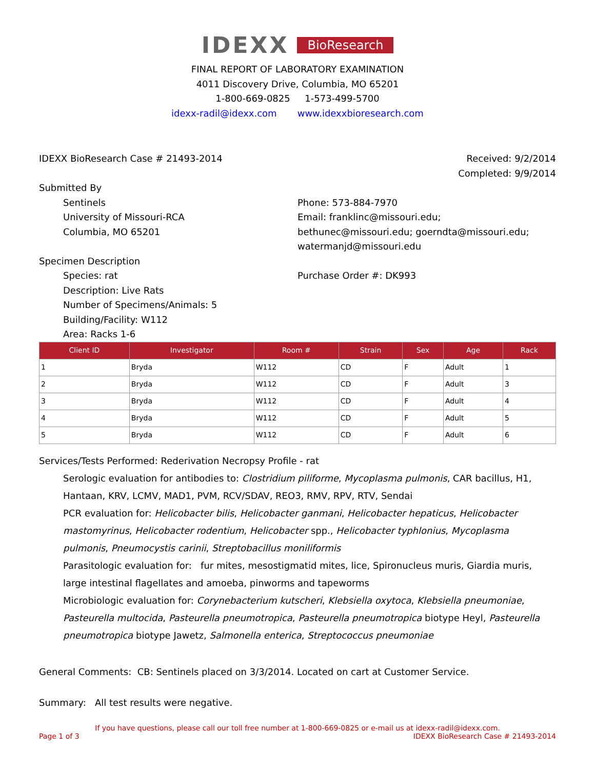IDEXX BioResearch
FINAL REPORT OF LABORATORY EXAMINATION
4011 Discovery Drive, Columbia, MO 65201
1-800-669-0825 1-573-499-5700
idexx-radil@idexx.com www.idexxbioresearch.com
IDEXX BioResearch Case # 21493-2014
Received: 9/2/2014
Completed: 9/9/2014
Submitted By
Sentinels
University of Missouri-RCA
Columbia, MO 65201
Phone: 573-884-7970
Email: franklinc@missouri.edu; bethunec@missouri.edu; goerndta@missouri.edu; watermanjd@missouri.edu
Specimen Description
Species: rat
Description: Live Rats
Number of Specimens/Animals: 5
Building/Facility: W112
Area: Racks 1-6
Purchase Order #: DK993
| Client ID | Investigator | Room # | Strain | Sex | Age | Rack |
| --- | --- | --- | --- | --- | --- | --- |
| 1 | Bryda | W112 | CD | F | Adult | 1 |
| 2 | Bryda | W112 | CD | F | Adult | 3 |
| 3 | Bryda | W112 | CD | F | Adult | 4 |
| 4 | Bryda | W112 | CD | F | Adult | 5 |
| 5 | Bryda | W112 | CD | F | Adult | 6 |
Services/Tests Performed: Rederivation Necropsy Profile - rat
Serologic evaluation for antibodies to: Clostridium piliforme, Mycoplasma pulmonis, CAR bacillus, H1, Hantaan, KRV, LCMV, MAD1, PVM, RCV/SDAV, REO3, RMV, RPV, RTV, Sendai
PCR evaluation for: Helicobacter bilis, Helicobacter ganmani, Helicobacter hepaticus, Helicobacter mastomyrinus, Helicobacter rodentium, Helicobacter spp., Helicobacter typhlonius, Mycoplasma pulmonis, Pneumocystis carinii, Streptobacillus moniliformis
Parasitologic evaluation for: fur mites, mesostigmatid mites, lice, Spironucleus muris, Giardia muris, large intestinal flagellates and amoeba, pinworms and tapeworms
Microbiologic evaluation for: Corynebacterium kutscheri, Klebsiella oxytoca, Klebsiella pneumoniae, Pasteurella multocida, Pasteurella pneumotropica, Pasteurella pneumotropica biotype Heyl, Pasteurella pneumotropica biotype Jawetz, Salmonella enterica, Streptococcus pneumoniae
General Comments: CB: Sentinels placed on 3/3/2014. Located on cart at Customer Service.
Summary: All test results were negative.
If you have questions, please call our toll free number at 1-800-669-0825 or e-mail us at idexx-radil@idexx.com.
Page 1 of 3 IDEXX BioResearch Case # 21493-2014